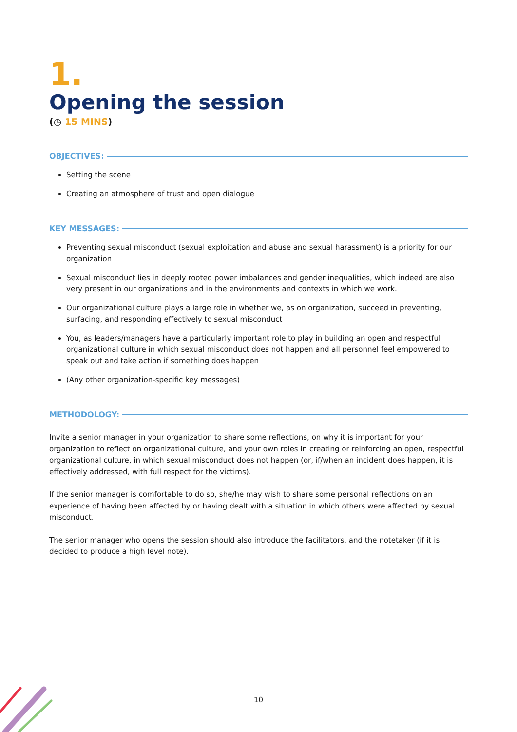1.
Opening the session
(◷ 15 MINS)
OBJECTIVES:
Setting the scene
Creating an atmosphere of trust and open dialogue
KEY MESSAGES:
Preventing sexual misconduct (sexual exploitation and abuse and sexual harassment) is a priority for our organization
Sexual misconduct lies in deeply rooted power imbalances and gender inequalities, which indeed are also very present in our organizations and in the environments and contexts in which we work.
Our organizational culture plays a large role in whether we, as on organization, succeed in preventing, surfacing, and responding effectively to sexual misconduct
You, as leaders/managers have a particularly important role to play in building an open and respectful organizational culture in which sexual misconduct does not happen and all personnel feel empowered to speak out and take action if something does happen
(Any other organization-specific key messages)
METHODOLOGY:
Invite a senior manager in your organization to share some reflections, on why it is important for your organization to reflect on organizational culture, and your own roles in creating or reinforcing an open, respectful organizational culture, in which sexual misconduct does not happen (or, if/when an incident does happen, it is effectively addressed, with full respect for the victims).
If the senior manager is comfortable to do so, she/he may wish to share some personal reflections on an experience of having been affected by or having dealt with a situation in which others were affected by sexual misconduct.
The senior manager who opens the session should also introduce the facilitators, and the notetaker (if it is decided to produce a high level note).
10